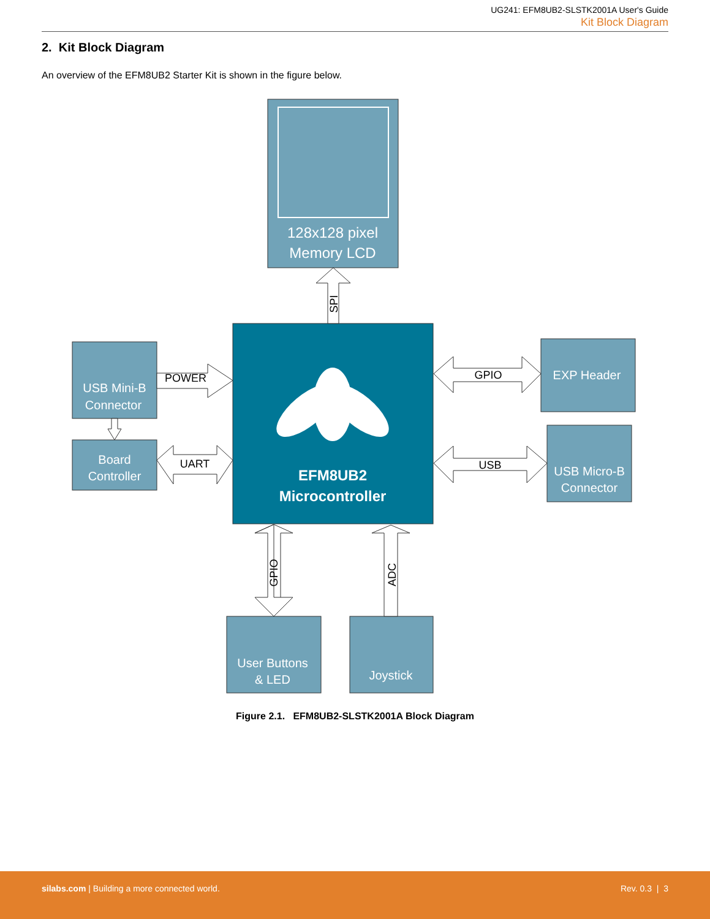UG241: EFM8UB2-SLSTK2001A User's Guide
Kit Block Diagram
2. Kit Block Diagram
An overview of the EFM8UB2 Starter Kit is shown in the figure below.
128x128 pixel
Memory LCD
USB Mini-B
Connector
Board
Controller
EXP Header
USB Micro-B
Connector
User Buttons
& LED
Joystick
EFM8UB2
Microcontroller
POWER
UART
GPIO
USB
SPI
GPIO
ADC
Figure 2.1. EFM8UB2-SLSTK2001A Block Diagram
silabs.com | Building a more connected world.
Rev. 0.3 | 3